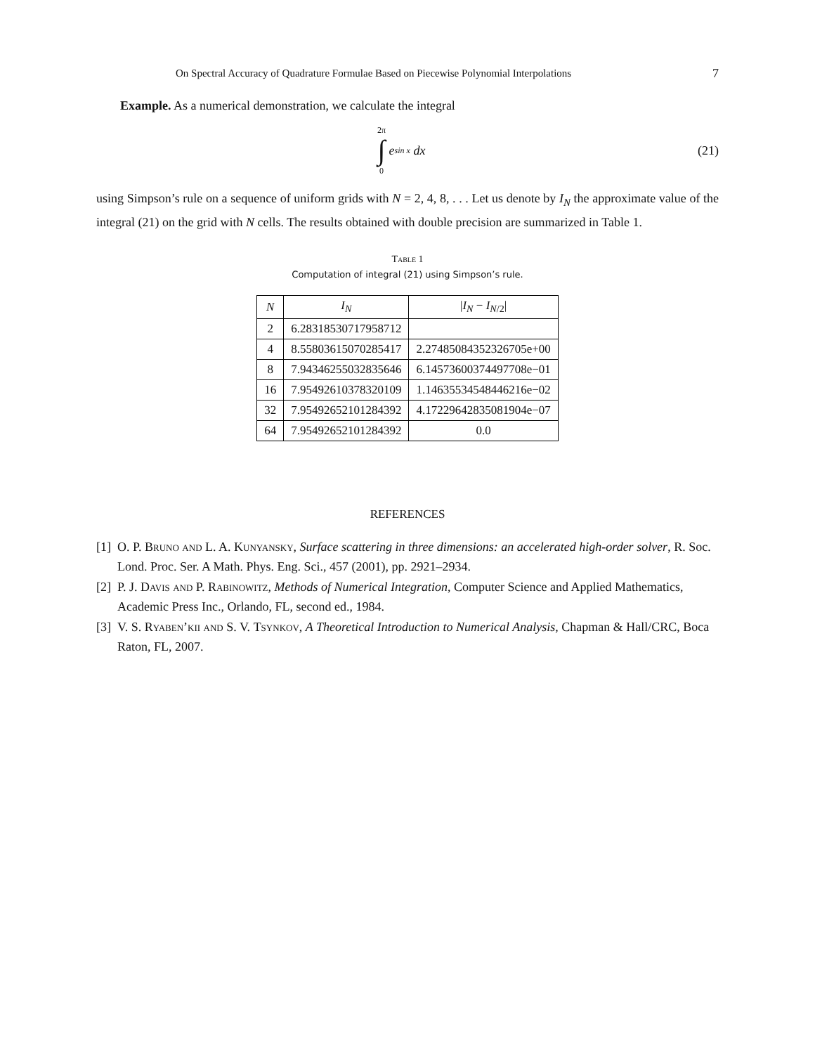On Spectral Accuracy of Quadrature Formulae Based on Piecewise Polynomial Interpolations 7
Example. As a numerical demonstration, we calculate the integral
2π
∫
0
e<sup>sin x</sup> dx
(21)
using Simpson’s rule on a sequence of uniform grids with N = 2, 4, 8, . . . Let us denote by I<sub>N</sub> the approximate value of the integral (21) on the grid with N cells. The results obtained with double precision are summarized in Table 1.
Table 1
Computation of integral (21) using Simpson’s rule.
| N | I<sub>N</sub> | / I<sub>N</sub> − I<sub>N/2</sub>/ |
| --- | --- | --- |
| 2 | 6.28318530717958712 | |
| 4 | 8.55803615070285417 | 2.27485084352326705e+00 |
| 8 | 7.94346255032835646 | 6.14573600374497708e−01 |
| 16 | 7.95492610378320109 | 1.14635534548446216e−02 |
| 32 | 7.95492652101284392 | 4.17229642835081904e−07 |
| 64 | 7.95492652101284392 | 0.0 |
REFERENCES
[1] O. P. Bruno and L. A. Kunyansky, Surface scattering in three dimensions: an accelerated high-order solver, R. Soc. Lond. Proc. Ser. A Math. Phys. Eng. Sci., 457 (2001), pp. 2921–2934.
[2] P. J. Davis and P. Rabinowitz, Methods of Numerical Integration, Computer Science and Applied Mathematics, Academic Press Inc., Orlando, FL, second ed., 1984.
[3] V. S. Ryaben’kii and S. V. Tsynkov, A Theoretical Introduction to Numerical Analysis, Chapman & Hall/CRC, Boca Raton, FL, 2007.